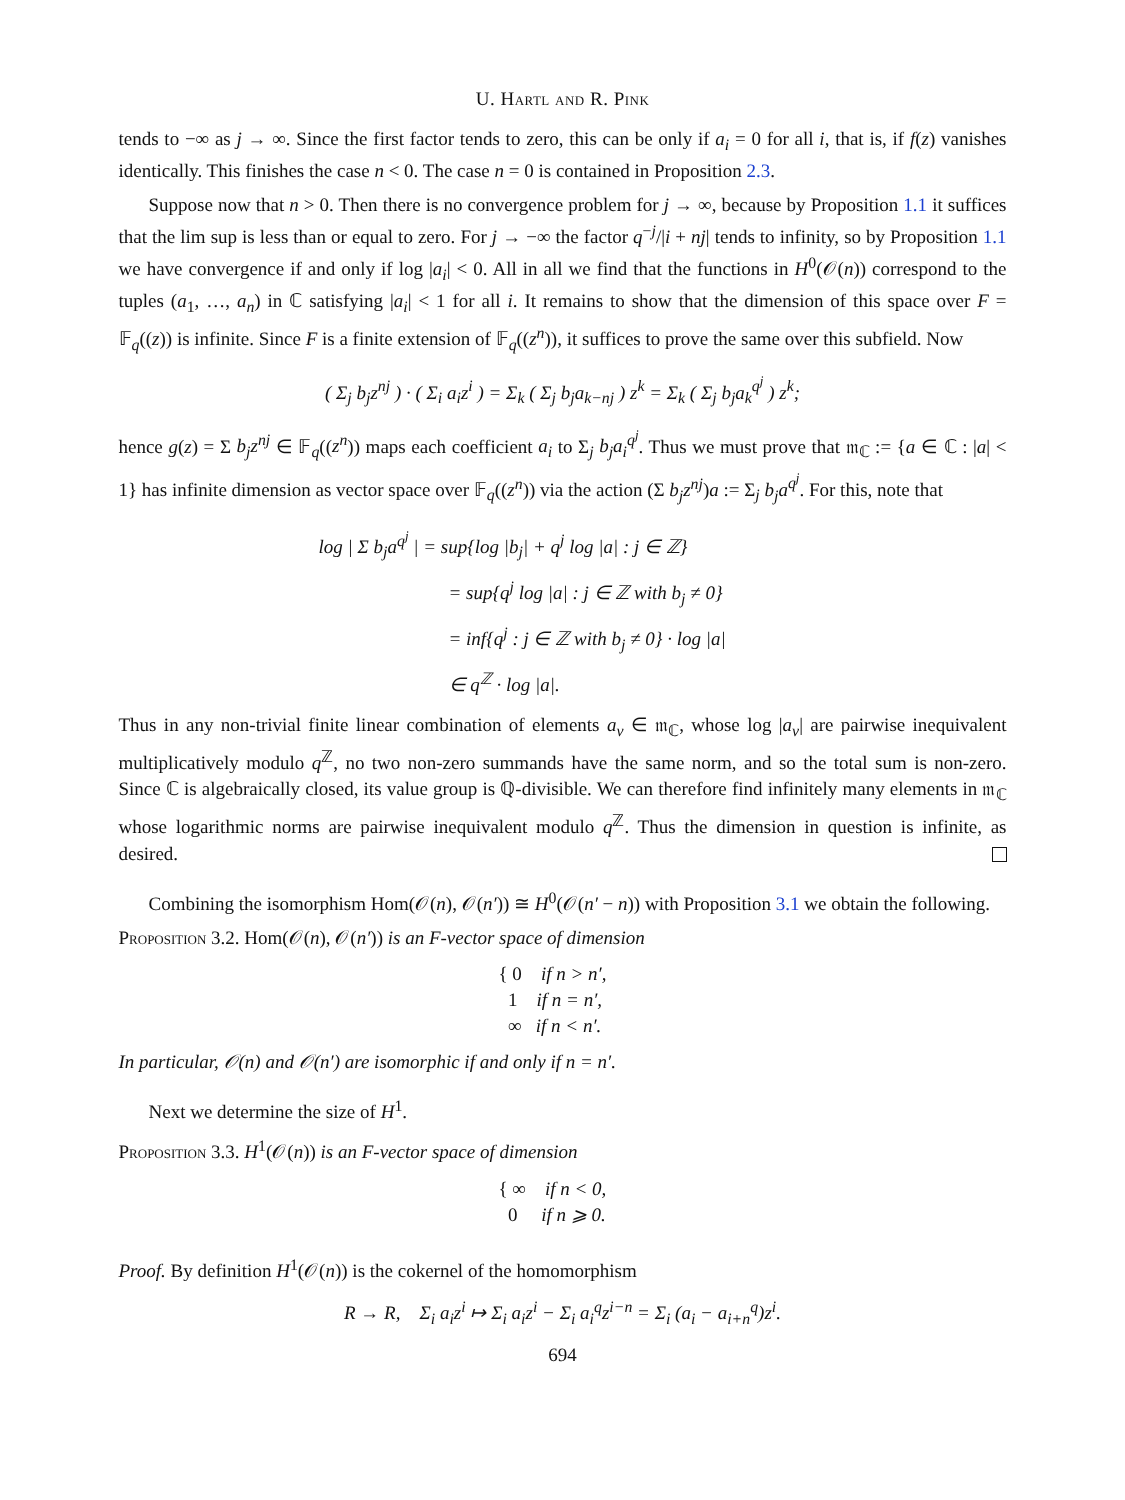U. Hartl and R. Pink
tends to −∞ as j → ∞. Since the first factor tends to zero, this can be only if a<sub>i</sub> = 0 for all i, that is, if f(z) vanishes identically. This finishes the case n < 0. The case n = 0 is contained in Proposition 2.3.
Suppose now that n > 0. Then there is no convergence problem for j → ∞, because by Proposition 1.1 it suffices that the lim sup is less than or equal to zero. For j → −∞ the factor q<sup>−j</sup>/|i + nj| tends to infinity, so by Proposition 1.1 we have convergence if and only if log |a<sub>i</sub>| < 0. All in all we find that the functions in H<sup>0</sup>(𝒪(n)) correspond to the tuples (a<sub>1</sub>, …, a<sub>n</sub>) in ℂ satisfying |a<sub>i</sub>| < 1 for all i. It remains to show that the dimension of this space over F = 𝔽<sub>q</sub>((z)) is infinite. Since F is a finite extension of 𝔽<sub>q</sub>((z<sup>n</sup>)), it suffices to prove the same over this subfield. Now
( Σ<sub>j</sub> b<sub>j</sub>z<sup>nj</sup> ) · ( Σ<sub>i</sub> a<sub>i</sub>z<sup>i</sup> ) = Σ<sub>k</sub> ( Σ<sub>j</sub> b<sub>j</sub>a<sub>k−nj</sub> ) z<sup>k</sup> = Σ<sub>k</sub> ( Σ<sub>j</sub> b<sub>j</sub>a<sub>k</sub><sup>q<sup>j</sup></sup> ) z<sup>k</sup>;
hence g(z) = Σ b<sub>j</sub>z<sup>nj</sup> ∈ 𝔽<sub>q</sub>((z<sup>n</sup>)) maps each coefficient a<sub>i</sub> to Σ<sub>j</sub> b<sub>j</sub>a<sub>i</sub><sup>q<sup>j</sup></sup>. Thus we must prove that 𝔪<sub>ℂ</sub> := {a ∈ ℂ : |a| < 1} has infinite dimension as vector space over 𝔽<sub>q</sub>((z<sup>n</sup>)) via the action (Σ b<sub>j</sub>z<sup>nj</sup>)a := Σ<sub>j</sub> b<sub>j</sub>a<sup>q<sup>j</sup></sup>. For this, note that
log | Σ b<sub>j</sub>a<sup>q<sup>j</sup></sup> | = sup{log |b<sub>j</sub>| + q<sup>j</sup> log |a| : j ∈ ℤ}
= sup{q<sup>j</sup> log |a| : j ∈ ℤ with b<sub>j</sub> ≠ 0}
= inf{q<sup>j</sup> : j ∈ ℤ with b<sub>j</sub> ≠ 0} · log |a|
∈ q<sup>ℤ</sup> · log |a|.
Thus in any non-trivial finite linear combination of elements a<sub>ν</sub> ∈ 𝔪<sub>ℂ</sub>, whose log |a<sub>ν</sub>| are pairwise inequivalent multiplicatively modulo q<sup>ℤ</sup>, no two non-zero summands have the same norm, and so the total sum is non-zero. Since ℂ is algebraically closed, its value group is ℚ-divisible. We can therefore find infinitely many elements in 𝔪<sub>ℂ</sub> whose logarithmic norms are pairwise inequivalent modulo q<sup>ℤ</sup>. Thus the dimension in question is infinite, as desired.
Combining the isomorphism Hom(𝒪(n), 𝒪(n′)) ≅ H<sup>0</sup>(𝒪(n′ − n)) with Proposition 3.1 we obtain the following.
Proposition 3.2. Hom(𝒪(n), 𝒪(n′)) is an F-vector space of dimension
{ 0 if n > n′,
1 if n = n′,
∞ if n < n′.
In particular, 𝒪(n) and 𝒪(n′) are isomorphic if and only if n = n′.
Next we determine the size of H<sup>1</sup>.
Proposition 3.3. H<sup>1</sup>(𝒪(n)) is an F-vector space of dimension
{ ∞ if n < 0,
0 if n ⩾ 0.
Proof. By definition H<sup>1</sup>(𝒪(n)) is the cokernel of the homomorphism
R → R, Σ<sub>i</sub> a<sub>i</sub>z<sup>i</sup> ↦ Σ<sub>i</sub> a<sub>i</sub>z<sup>i</sup> − Σ<sub>i</sub> a<sub>i</sub><sup>q</sup>z<sup>i−n</sup> = Σ<sub>i</sub> (a<sub>i</sub> − a<sub>i+n</sub><sup>q</sup>)z<sup>i</sup>.
694